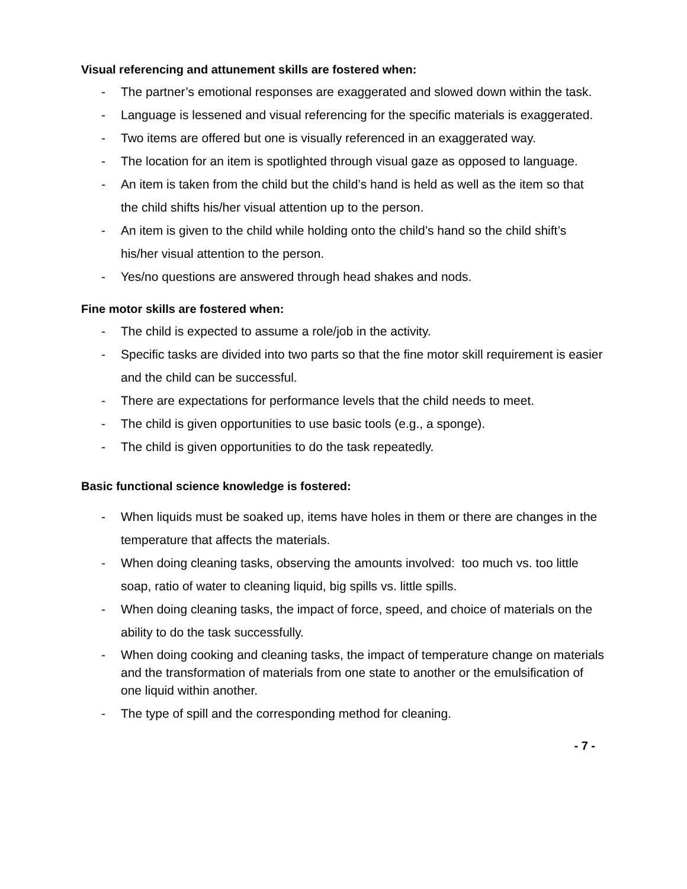Visual referencing and attunement skills are fostered when:
- The partner’s emotional responses are exaggerated and slowed down within the task.
- Language is lessened and visual referencing for the specific materials is exaggerated.
- Two items are offered but one is visually referenced in an exaggerated way.
- The location for an item is spotlighted through visual gaze as opposed to language.
- An item is taken from the child but the child’s hand is held as well as the item so that the child shifts his/her visual attention up to the person.
- An item is given to the child while holding onto the child’s hand so the child shift’s his/her visual attention to the person.
- Yes/no questions are answered through head shakes and nods.
Fine motor skills are fostered when:
- The child is expected to assume a role/job in the activity.
- Specific tasks are divided into two parts so that the fine motor skill requirement is easier and the child can be successful.
- There are expectations for performance levels that the child needs to meet.
- The child is given opportunities to use basic tools (e.g., a sponge).
- The child is given opportunities to do the task repeatedly.
Basic functional science knowledge is fostered:
- When liquids must be soaked up, items have holes in them or there are changes in the temperature that affects the materials.
- When doing cleaning tasks, observing the amounts involved: too much vs. too little soap, ratio of water to cleaning liquid, big spills vs. little spills.
- When doing cleaning tasks, the impact of force, speed, and choice of materials on the ability to do the task successfully.
- When doing cooking and cleaning tasks, the impact of temperature change on materials and the transformation of materials from one state to another or the emulsification of one liquid within another.
- The type of spill and the corresponding method for cleaning.
- 7 -